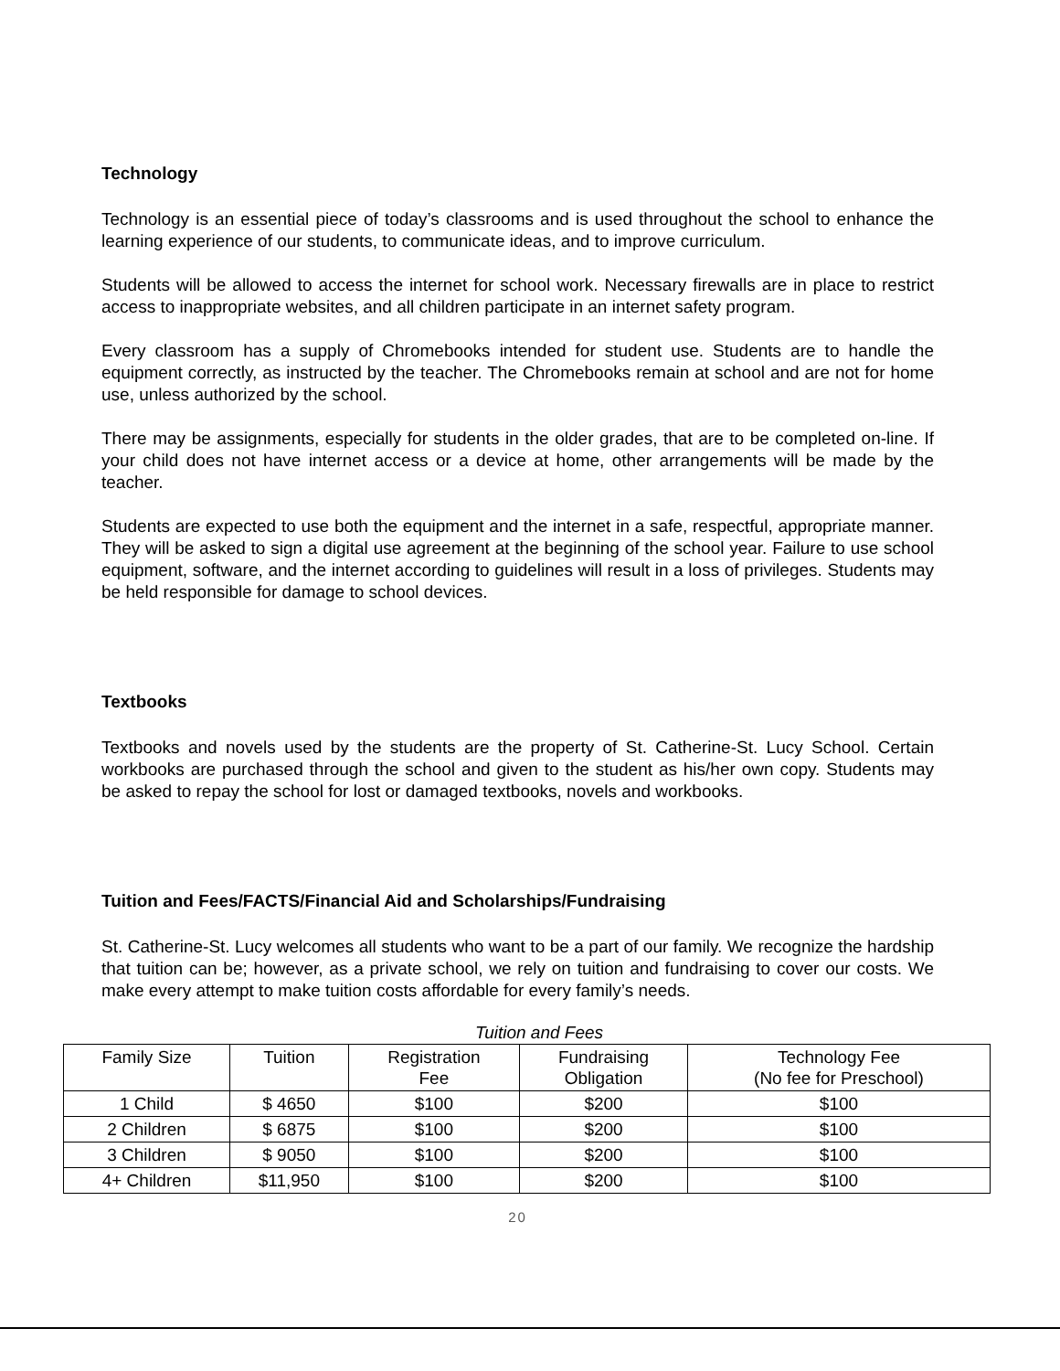Technology
Technology is an essential piece of today’s classrooms and is used throughout the school to enhance the learning experience of our students, to communicate ideas, and to improve curriculum.
Students will be allowed to access the internet for school work. Necessary firewalls are in place to restrict access to inappropriate websites, and all children participate in an internet safety program.
Every classroom has a supply of Chromebooks intended for student use. Students are to handle the equipment correctly, as instructed by the teacher. The Chromebooks remain at school and are not for home use, unless authorized by the school.
There may be assignments, especially for students in the older grades, that are to be completed on-line. If your child does not have internet access or a device at home, other arrangements will be made by the teacher.
Students are expected to use both the equipment and the internet in a safe, respectful, appropriate manner. They will be asked to sign a digital use agreement at the beginning of the school year. Failure to use school equipment, software, and the internet according to guidelines will result in a loss of privileges. Students may be held responsible for damage to school devices.
Textbooks
Textbooks and novels used by the students are the property of St. Catherine-St. Lucy School. Certain workbooks are purchased through the school and given to the student as his/her own copy. Students may be asked to repay the school for lost or damaged textbooks, novels and workbooks.
Tuition and Fees/FACTS/Financial Aid and Scholarships/Fundraising
St. Catherine-St. Lucy welcomes all students who want to be a part of our family. We recognize the hardship that tuition can be; however, as a private school, we rely on tuition and fundraising to cover our costs. We make every attempt to make tuition costs affordable for every family’s needs.
Tuition and Fees
| Family Size | Tuition | Registration Fee | Fundraising Obligation | Technology Fee (No fee for Preschool) |
| 1 Child | $ 4650 | $100 | $200 | $100 |
| 2 Children | $ 6875 | $100 | $200 | $100 |
| 3 Children | $ 9050 | $100 | $200 | $100 |
| 4+ Children | $11,950 | $100 | $200 | $100 |
20